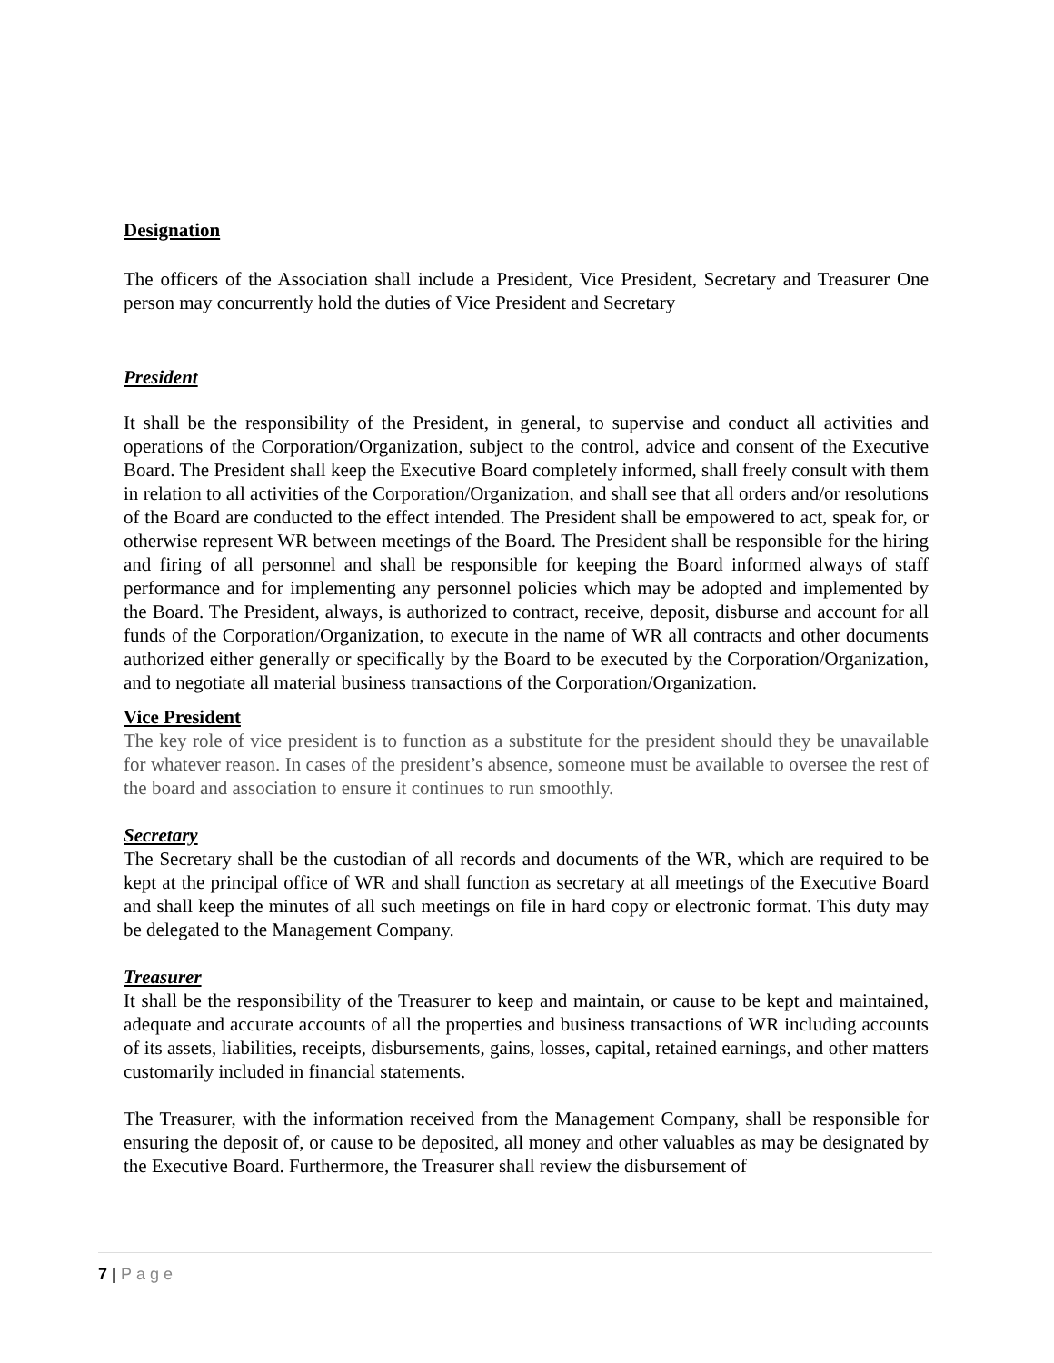Designation
The officers of the Association shall include a President, Vice President, Secretary and Treasurer One person may concurrently hold the duties of Vice President and Secretary
President
It shall be the responsibility of the President, in general, to supervise and conduct all activities and operations of the Corporation/Organization, subject to the control, advice and consent of the Executive Board. The President shall keep the Executive Board completely informed, shall freely consult with them in relation to all activities of the Corporation/Organization, and shall see that all orders and/or resolutions of the Board are conducted to the effect intended. The President shall be empowered to act, speak for, or otherwise represent WR between meetings of the Board. The President shall be responsible for the hiring and firing of all personnel and shall be responsible for keeping the Board informed always of staff performance and for implementing any personnel policies which may be adopted and implemented by the Board. The President, always, is authorized to contract, receive, deposit, disburse and account for all funds of the Corporation/Organization, to execute in the name of WR all contracts and other documents authorized either generally or specifically by the Board to be executed by the Corporation/Organization, and to negotiate all material business transactions of the Corporation/Organization.
Vice President
The key role of vice president is to function as a substitute for the president should they be unavailable for whatever reason. In cases of the president’s absence, someone must be available to oversee the rest of the board and association to ensure it continues to run smoothly.
Secretary
The Secretary shall be the custodian of all records and documents of the WR, which are required to be kept at the principal office of WR and shall function as secretary at all meetings of the Executive Board and shall keep the minutes of all such meetings on file in hard copy or electronic format. This duty may be delegated to the Management Company.
Treasurer
It shall be the responsibility of the Treasurer to keep and maintain, or cause to be kept and maintained, adequate and accurate accounts of all the properties and business transactions of WR including accounts of its assets, liabilities, receipts, disbursements, gains, losses, capital, retained earnings, and other matters customarily included in financial statements.
The Treasurer, with the information received from the Management Company, shall be responsible for ensuring the deposit of, or cause to be deposited, all money and other valuables as may be designated by the Executive Board. Furthermore, the Treasurer shall review the disbursement of
7 | Page